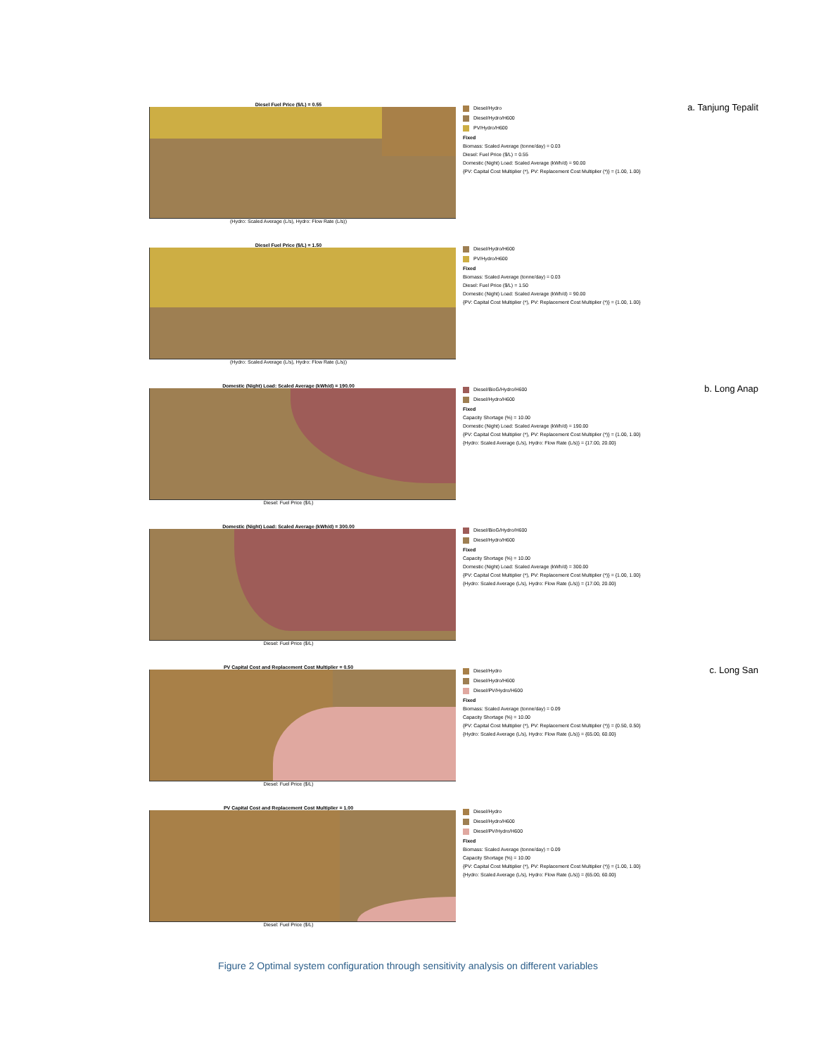Diesel Fuel Price ($/L) = 0.55
(Hydro: Scaled Average (L/s), Hydro: Flow Rate (L/s))
Diesel/Hydro
Diesel/Hydro/H600
PV/Hydro/H600
Fixed
Biomass: Scaled Average (tonne/day) = 0.03
Diesel: Fuel Price ($/L) = 0.55
Domestic (Night) Load: Scaled Average (kWh/d) = 90.00
{PV: Capital Cost Multiplier (*), PV: Replacement Cost Multiplier (*)} = {1.00, 1.00}
a. Tanjung Tepalit
Diesel Fuel Price ($/L) = 1.50
(Hydro: Scaled Average (L/s), Hydro: Flow Rate (L/s))
Diesel/Hydro/H600
PV/Hydro/H600
Fixed
Biomass: Scaled Average (tonne/day) = 0.03
Diesel: Fuel Price ($/L) = 1.50
Domestic (Night) Load: Scaled Average (kWh/d) = 90.00
{PV: Capital Cost Multiplier (*), PV: Replacement Cost Multiplier (*)} = {1.00, 1.00}
Domestic (Night) Load: Scaled Average (kWh/d) = 190.00
Diesel: Fuel Price ($/L)
Diesel/BioG/Hydro/H600
Diesel/Hydro/H600
Fixed
Capacity Shortage (%) = 10.00
Domestic (Night) Load: Scaled Average (kWh/d) = 190.00
{PV: Capital Cost Multiplier (*), PV: Replacement Cost Multiplier (*)} = {1.00, 1.00}
{Hydro: Scaled Average (L/s), Hydro: Flow Rate (L/s)} = {17.00, 20.00}
b. Long Anap
Domestic (Night) Load: Scaled Average (kWh/d) = 300.00
Diesel: Fuel Price ($/L)
Diesel/BioG/Hydro/H600
Diesel/Hydro/H600
Fixed
Capacity Shortage (%) = 10.00
Domestic (Night) Load: Scaled Average (kWh/d) = 300.00
{PV: Capital Cost Multiplier (*), PV: Replacement Cost Multiplier (*)} = {1.00, 1.00}
{Hydro: Scaled Average (L/s), Hydro: Flow Rate (L/s)} = {17.00, 20.00}
PV Capital Cost and Replacement Cost Multiplier = 0.50
Diesel: Fuel Price ($/L)
Diesel/Hydro
Diesel/Hydro/H600
Diesel/PV/Hydro/H600
Fixed
Biomass: Scaled Average (tonne/day) = 0.09
Capacity Shortage (%) = 10.00
{PV: Capital Cost Multiplier (*), PV: Replacement Cost Multiplier (*)} = {0.50, 0.50}
{Hydro: Scaled Average (L/s), Hydro: Flow Rate (L/s)} = {65.00, 60.00}
c. Long San
PV Capital Cost and Replacement Cost Multiplier = 1.00
Diesel: Fuel Price ($/L)
Diesel/Hydro
Diesel/Hydro/H600
Diesel/PV/Hydro/H600
Fixed
Biomass: Scaled Average (tonne/day) = 0.09
Capacity Shortage (%) = 10.00
{PV: Capital Cost Multiplier (*), PV: Replacement Cost Multiplier (*)} = {1.00, 1.00}
{Hydro: Scaled Average (L/s), Hydro: Flow Rate (L/s)} = {65.00, 60.00}
Figure 2 Optimal system configuration through sensitivity analysis on different variables